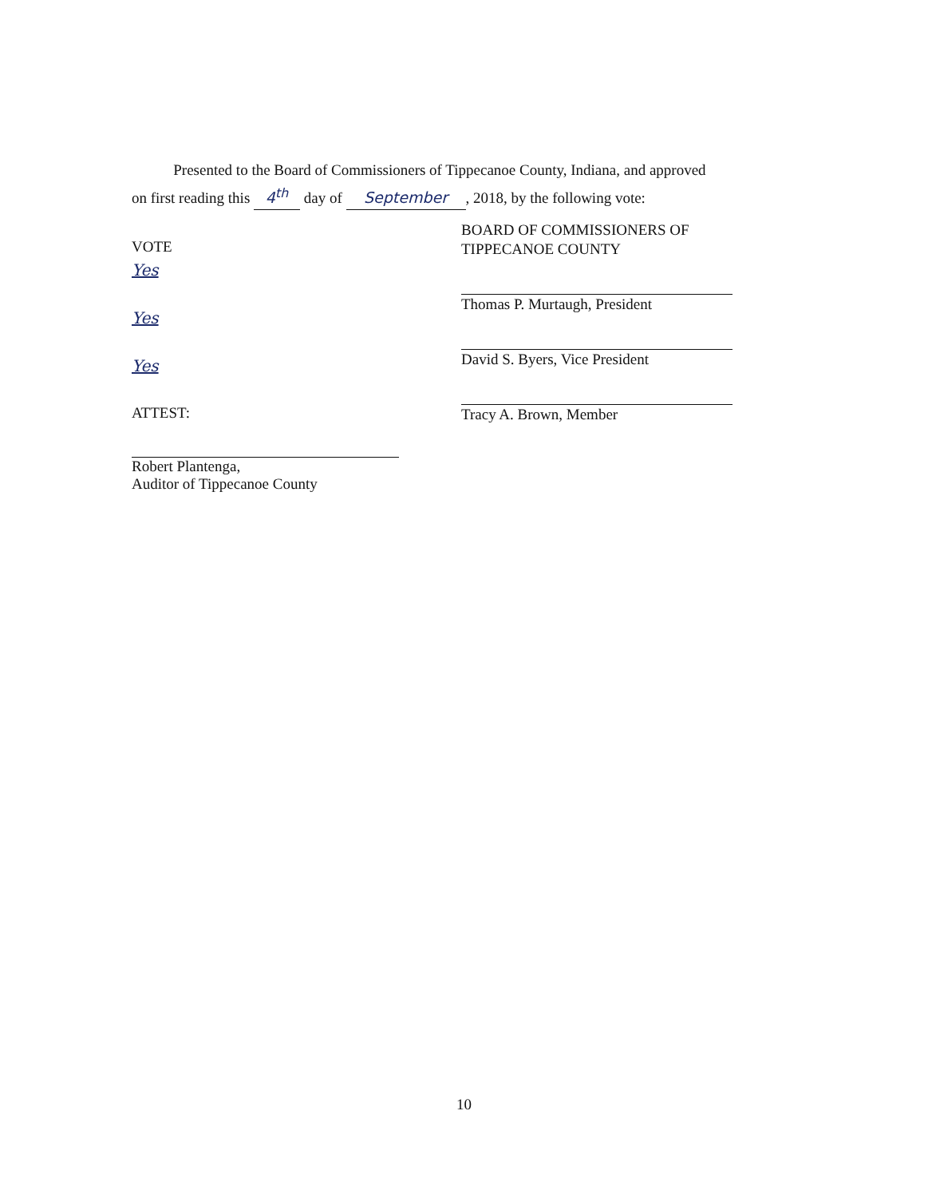Presented to the Board of Commissioners of Tippecanoe County, Indiana, and approved
on first reading this 4<sup>th</sup> day of September, 2018, by the following vote:
VOTE
Yes
Yes
Yes
ATTEST:
Robert Plantenga,
Auditor of Tippecanoe County
BOARD OF COMMISSIONERS OF
TIPPECANOE COUNTY
Thomas P. Murtaugh, President
David S. Byers, Vice President
Tracy A. Brown, Member
10